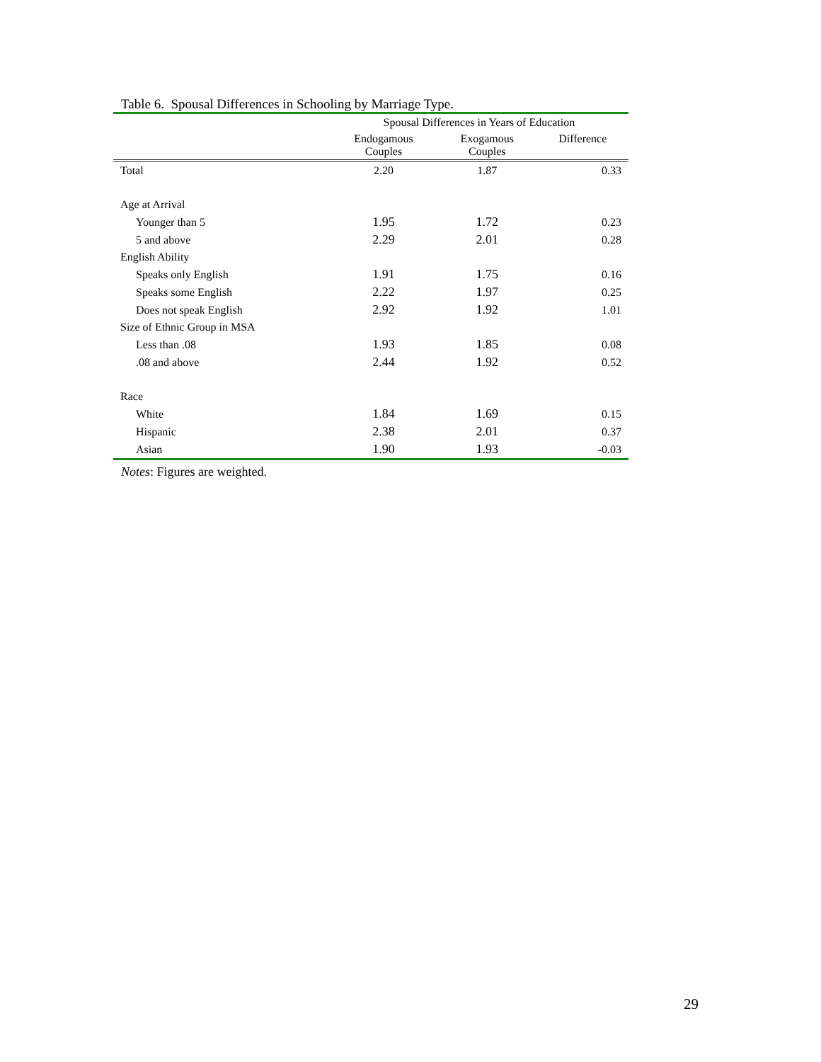Table 6. Spousal Differences in Schooling by Marriage Type.
| | Spousal Differences in Years of Education | | |
| --- | --- | --- | --- |
| | Endogamous Couples | Exogamous Couples | Difference |
| Total | 2.20 | 1.87 | 0.33 |
| Age at Arrival | | | |
| Younger than 5 | 1.95 | 1.72 | 0.23 |
| 5 and above | 2.29 | 2.01 | 0.28 |
| English Ability | | | |
| Speaks only English | 1.91 | 1.75 | 0.16 |
| Speaks some English | 2.22 | 1.97 | 0.25 |
| Does not speak English | 2.92 | 1.92 | 1.01 |
| Size of Ethnic Group in MSA | | | |
| Less than .08 | 1.93 | 1.85 | 0.08 |
| .08 and above | 2.44 | 1.92 | 0.52 |
| Race | | | |
| White | 1.84 | 1.69 | 0.15 |
| Hispanic | 2.38 | 2.01 | 0.37 |
| Asian | 1.90 | 1.93 | -0.03 |
Notes: Figures are weighted.
29